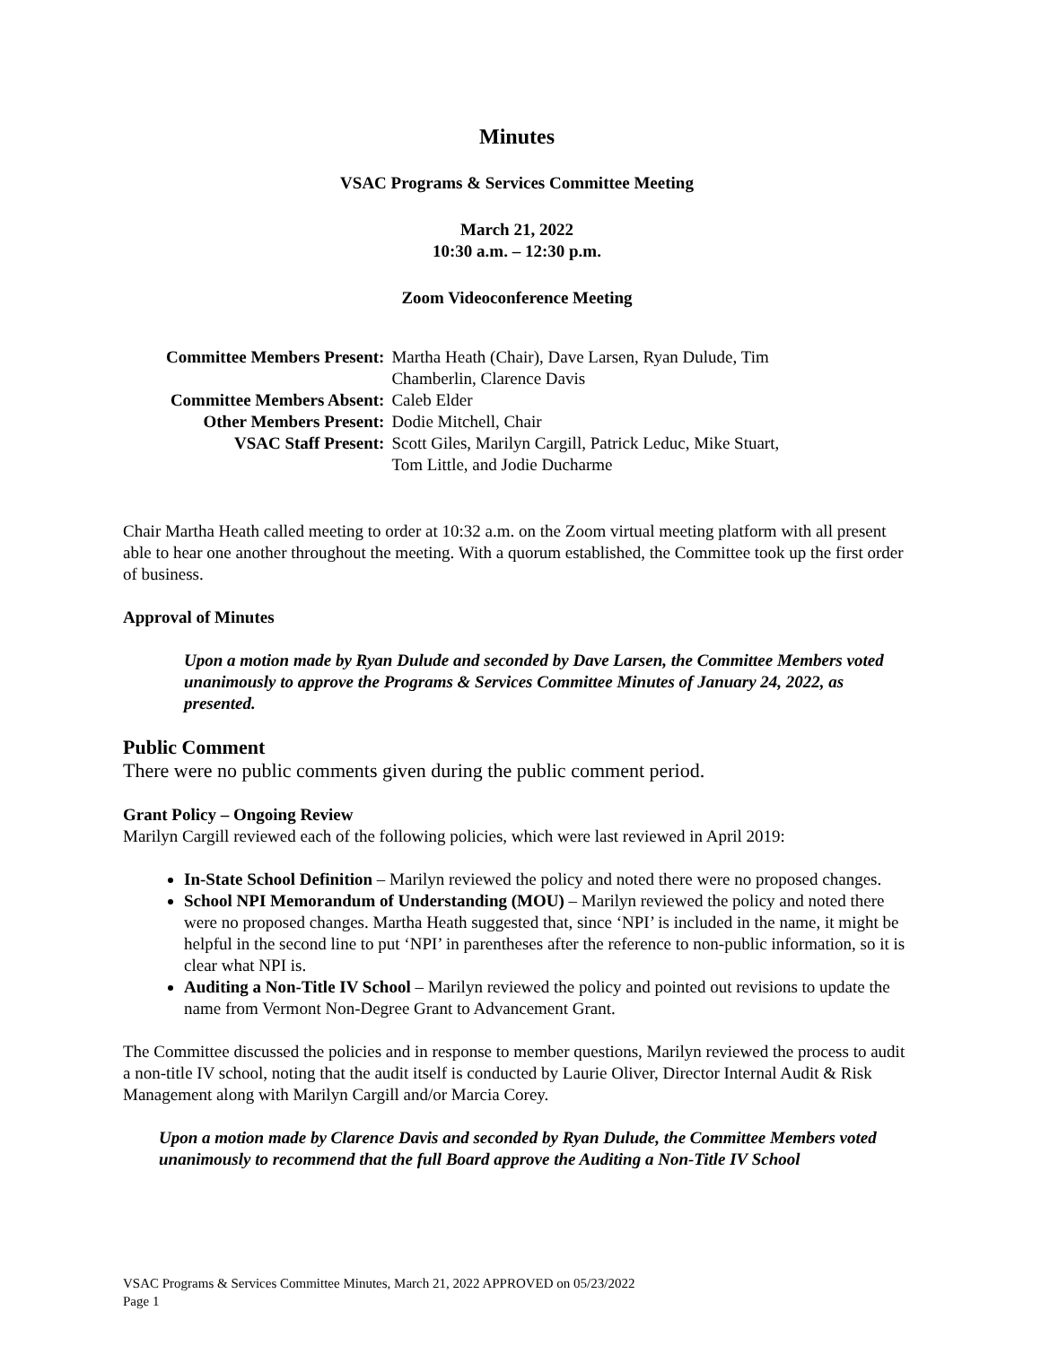Minutes
VSAC Programs & Services Committee Meeting
March 21, 2022
10:30 a.m. – 12:30 p.m.
Zoom Videoconference Meeting
| Committee Members Present: | Martha Heath (Chair), Dave Larsen, Ryan Dulude, Tim Chamberlin, Clarence Davis |
| Committee Members Absent: | Caleb Elder |
| Other Members Present: | Dodie Mitchell, Chair |
| VSAC Staff Present: | Scott Giles, Marilyn Cargill, Patrick Leduc, Mike Stuart, Tom Little, and Jodie Ducharme |
Chair Martha Heath called meeting to order at 10:32 a.m. on the Zoom virtual meeting platform with all present able to hear one another throughout the meeting. With a quorum established, the Committee took up the first order of business.
Approval of Minutes
Upon a motion made by Ryan Dulude and seconded by Dave Larsen, the Committee Members voted unanimously to approve the Programs & Services Committee Minutes of January 24, 2022, as presented.
Public Comment
There were no public comments given during the public comment period.
Grant Policy – Ongoing Review
Marilyn Cargill reviewed each of the following policies, which were last reviewed in April 2019:
In-State School Definition – Marilyn reviewed the policy and noted there were no proposed changes.
School NPI Memorandum of Understanding (MOU) – Marilyn reviewed the policy and noted there were no proposed changes. Martha Heath suggested that, since ‘NPI’ is included in the name, it might be helpful in the second line to put ‘NPI’ in parentheses after the reference to non-public information, so it is clear what NPI is.
Auditing a Non-Title IV School – Marilyn reviewed the policy and pointed out revisions to update the name from Vermont Non-Degree Grant to Advancement Grant.
The Committee discussed the policies and in response to member questions, Marilyn reviewed the process to audit a non-title IV school, noting that the audit itself is conducted by Laurie Oliver, Director Internal Audit & Risk Management along with Marilyn Cargill and/or Marcia Corey.
Upon a motion made by Clarence Davis and seconded by Ryan Dulude, the Committee Members voted unanimously to recommend that the full Board approve the Auditing a Non-Title IV School
VSAC Programs & Services Committee Minutes, March 21, 2022 APPROVED on 05/23/2022
Page 1